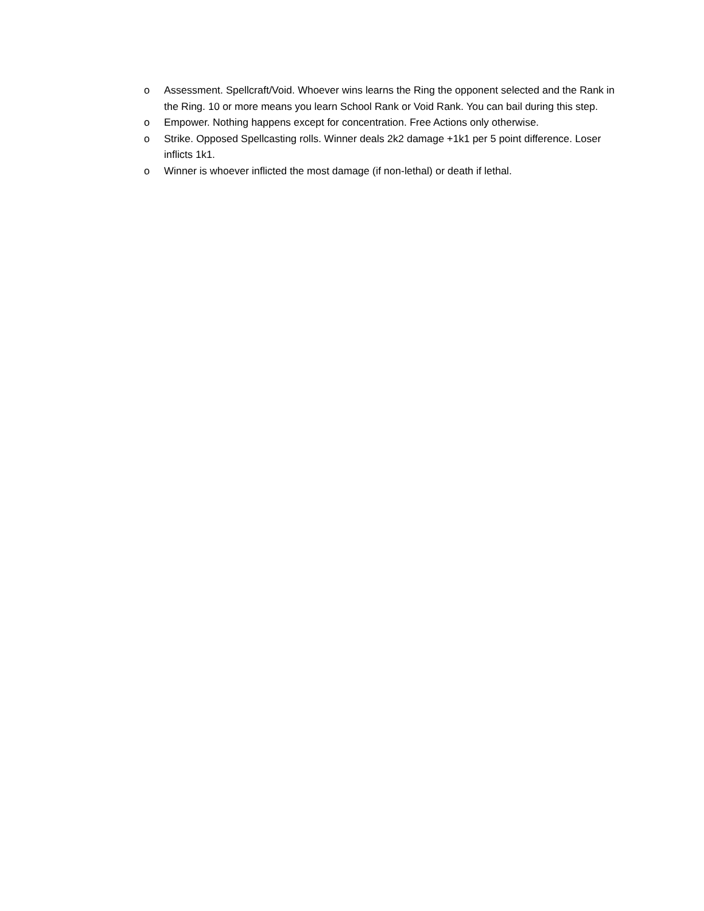o Assessment. Spellcraft/Void. Whoever wins learns the Ring the opponent selected and the Rank in the Ring. 10 or more means you learn School Rank or Void Rank. You can bail during this step.
o Empower. Nothing happens except for concentration. Free Actions only otherwise.
o Strike. Opposed Spellcasting rolls. Winner deals 2k2 damage +1k1 per 5 point difference. Loser inflicts 1k1.
o Winner is whoever inflicted the most damage (if non-lethal) or death if lethal.